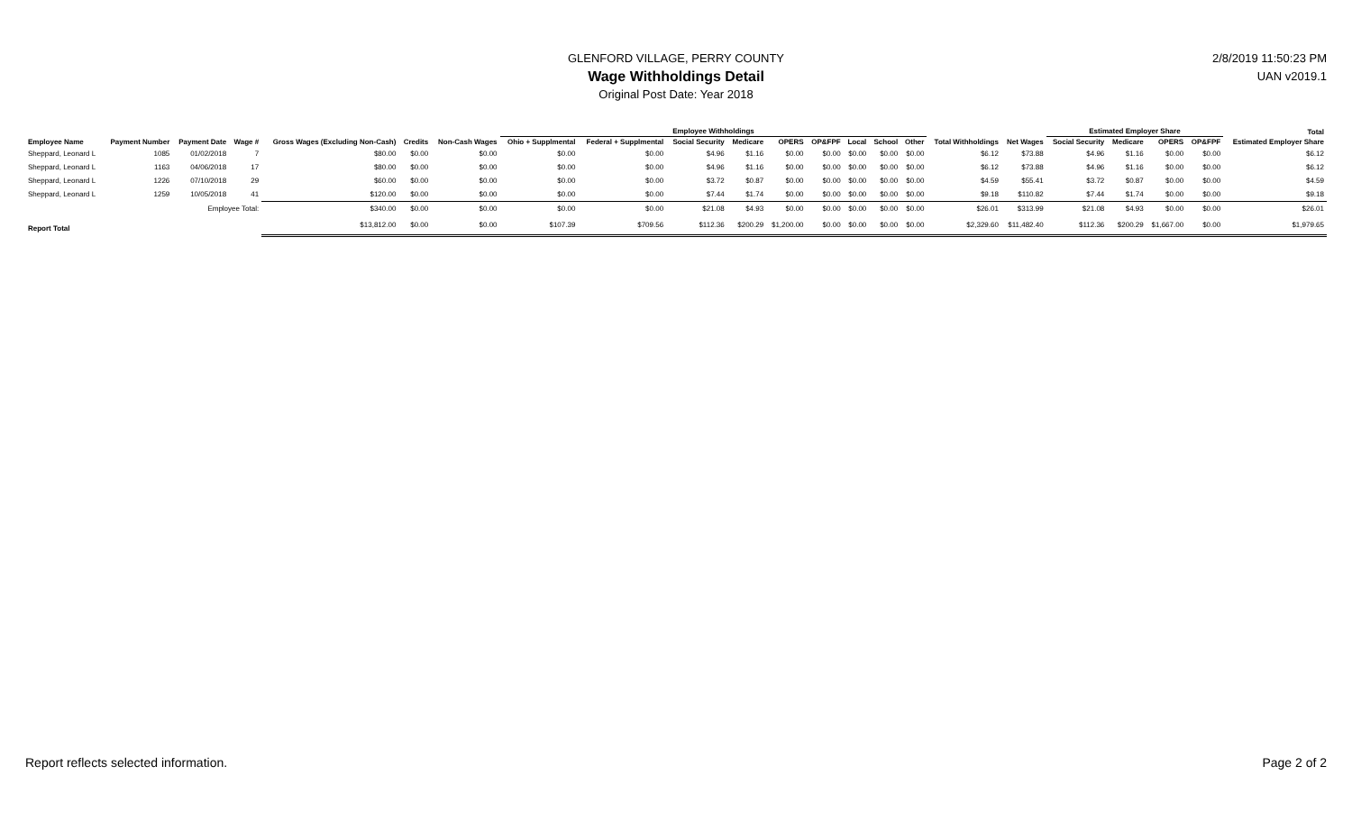GLENFORD VILLAGE, PERRY COUNTY
Wage Withholdings Detail
Original Post Date: Year 2018
2/8/2019 11:50:23 PM
UAN v2019.1
| | | | | | | | Employee Withholdings | | | | | | | | | | | Estimated Employer Share | | | | Total |
| --- | --- | --- | --- | --- | --- | --- | --- | --- | --- | --- | --- | --- | --- | --- | --- | --- | --- | --- | --- | --- | --- | --- |
| Employee Name | Payment Number | Payment Date | Wage # | Gross Wages (Excluding Non-Cash) | Credits | Non-Cash Wages | Ohio + Supplmental | Federal + Supplmental | Social Security | Medicare | OPERS | OP&FPF | Local | School | Other | Total Withholdings | Net Wages | Social Security | Medicare | OPERS | OP&FPF | Estimated Employer Share |
| Sheppard, Leonard L | 1085 | 01/02/2018 | 7 | $80.00 | $0.00 | $0.00 | $0.00 | $0.00 | $4.96 | $1.16 | $0.00 | $0.00 | $0.00 | $0.00 | $0.00 | $6.12 | $73.88 | $4.96 | $1.16 | $0.00 | $0.00 | $6.12 |
| Sheppard, Leonard L | 1163 | 04/06/2018 | 17 | $80.00 | $0.00 | $0.00 | $0.00 | $0.00 | $4.96 | $1.16 | $0.00 | $0.00 | $0.00 | $0.00 | $0.00 | $6.12 | $73.88 | $4.96 | $1.16 | $0.00 | $0.00 | $6.12 |
| Sheppard, Leonard L | 1226 | 07/10/2018 | 29 | $60.00 | $0.00 | $0.00 | $0.00 | $0.00 | $3.72 | $0.87 | $0.00 | $0.00 | $0.00 | $0.00 | $0.00 | $4.59 | $55.41 | $3.72 | $0.87 | $0.00 | $0.00 | $4.59 |
| Sheppard, Leonard L | 1259 | 10/05/2018 | 41 | $120.00 | $0.00 | $0.00 | $0.00 | $0.00 | $7.44 | $1.74 | $0.00 | $0.00 | $0.00 | $0.00 | $0.00 | $9.18 | $110.82 | $7.44 | $1.74 | $0.00 | $0.00 | $9.18 |
| Employee Total: | | | | $340.00 | $0.00 | $0.00 | $0.00 | $0.00 | $21.08 | $4.93 | $0.00 | $0.00 | $0.00 | $0.00 | $0.00 | $26.01 | $313.99 | $21.08 | $4.93 | $0.00 | $0.00 | $26.01 |
| Report Total | | | | $13,812.00 | $0.00 | $0.00 | $107.39 | $709.56 | $112.36 | $200.29 | $1,200.00 | $0.00 | $0.00 | $0.00 | $0.00 | $2,329.60 | $11,482.40 | $112.36 | $200.29 | $1,667.00 | $0.00 | $1,979.65 |
Report reflects selected information.
Page 2 of 2